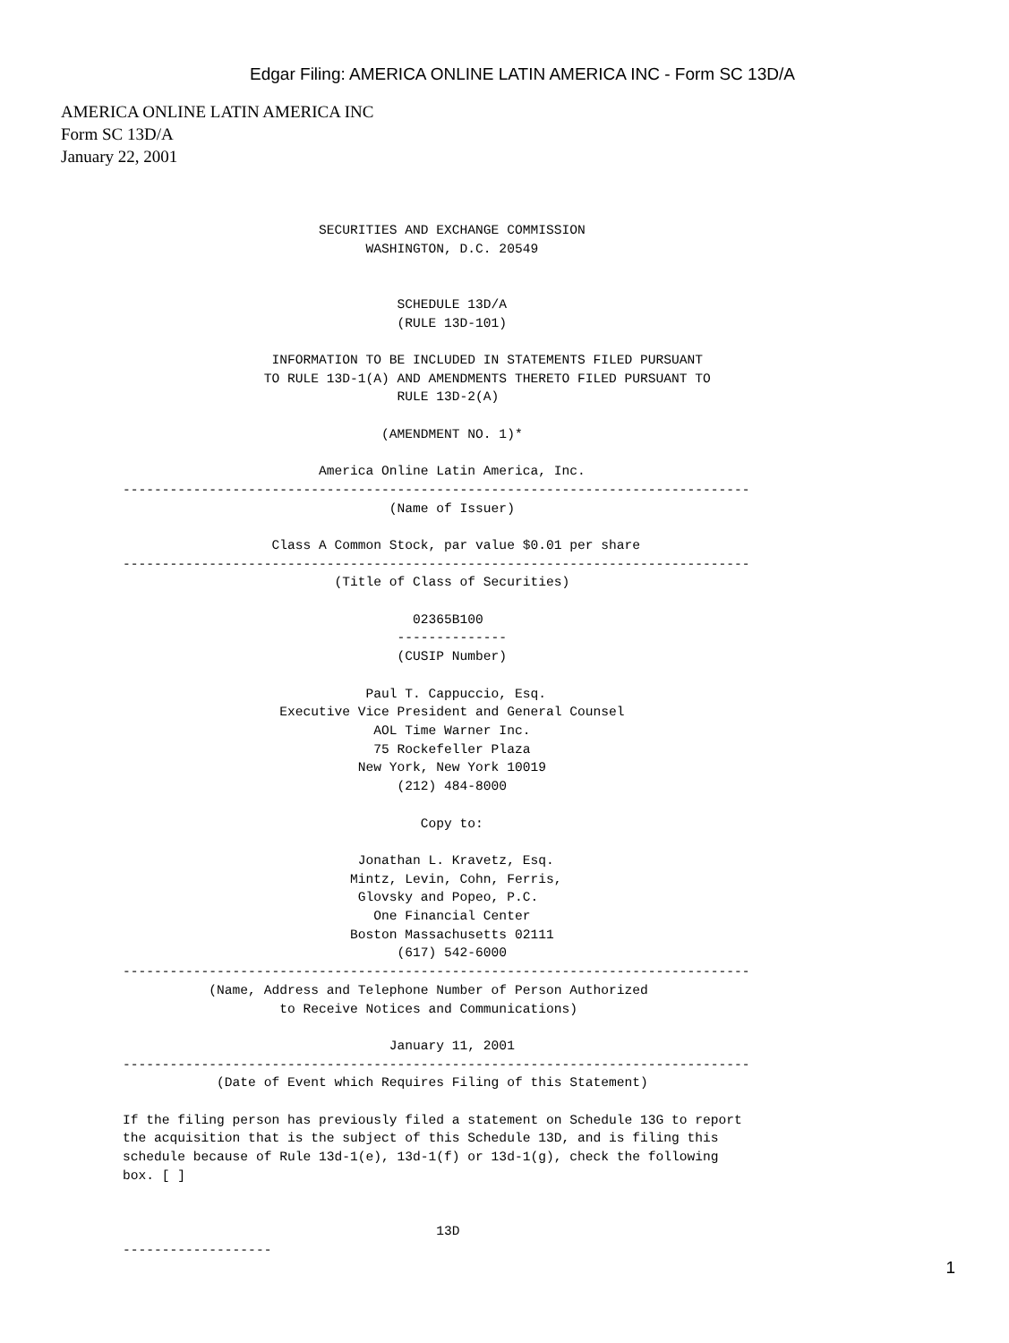Edgar Filing: AMERICA ONLINE LATIN AMERICA INC - Form SC 13D/A
AMERICA ONLINE LATIN AMERICA INC
Form SC 13D/A
January 22, 2001
                         SECURITIES AND EXCHANGE COMMISSION
                               WASHINGTON, D.C. 20549


                                   SCHEDULE 13D/A
                                   (RULE 13D-101)

                   INFORMATION TO BE INCLUDED IN STATEMENTS FILED PURSUANT
                  TO RULE 13D-1(A) AND AMENDMENTS THERETO FILED PURSUANT TO
                                   RULE 13D-2(A)

                                 (AMENDMENT NO. 1)*

                         America Online Latin America, Inc.
--------------------------------------------------------------------------------
                                  (Name of Issuer)

                   Class A Common Stock, par value $0.01 per share
--------------------------------------------------------------------------------
                           (Title of Class of Securities)

                                     02365B100
                                   --------------
                                   (CUSIP Number)

                               Paul T. Cappuccio, Esq.
                    Executive Vice President and General Counsel
                                AOL Time Warner Inc.
                                75 Rockefeller Plaza
                              New York, New York 10019
                                   (212) 484-8000

                                      Copy to:

                              Jonathan L. Kravetz, Esq.
                             Mintz, Levin, Cohn, Ferris,
                              Glovsky and Popeo, P.C.
                                One Financial Center
                             Boston Massachusetts 02111
                                   (617) 542-6000
--------------------------------------------------------------------------------
           (Name, Address and Telephone Number of Person Authorized
                    to Receive Notices and Communications)

                                  January 11, 2001
--------------------------------------------------------------------------------
            (Date of Event which Requires Filing of this Statement)

If the filing person has previously filed a statement on Schedule 13G to report
the acquisition that is the subject of this Schedule 13D, and is filing this
schedule because of Rule 13d-1(e), 13d-1(f) or 13d-1(g), check the following
box. [ ]


                                        13D
-------------------
1